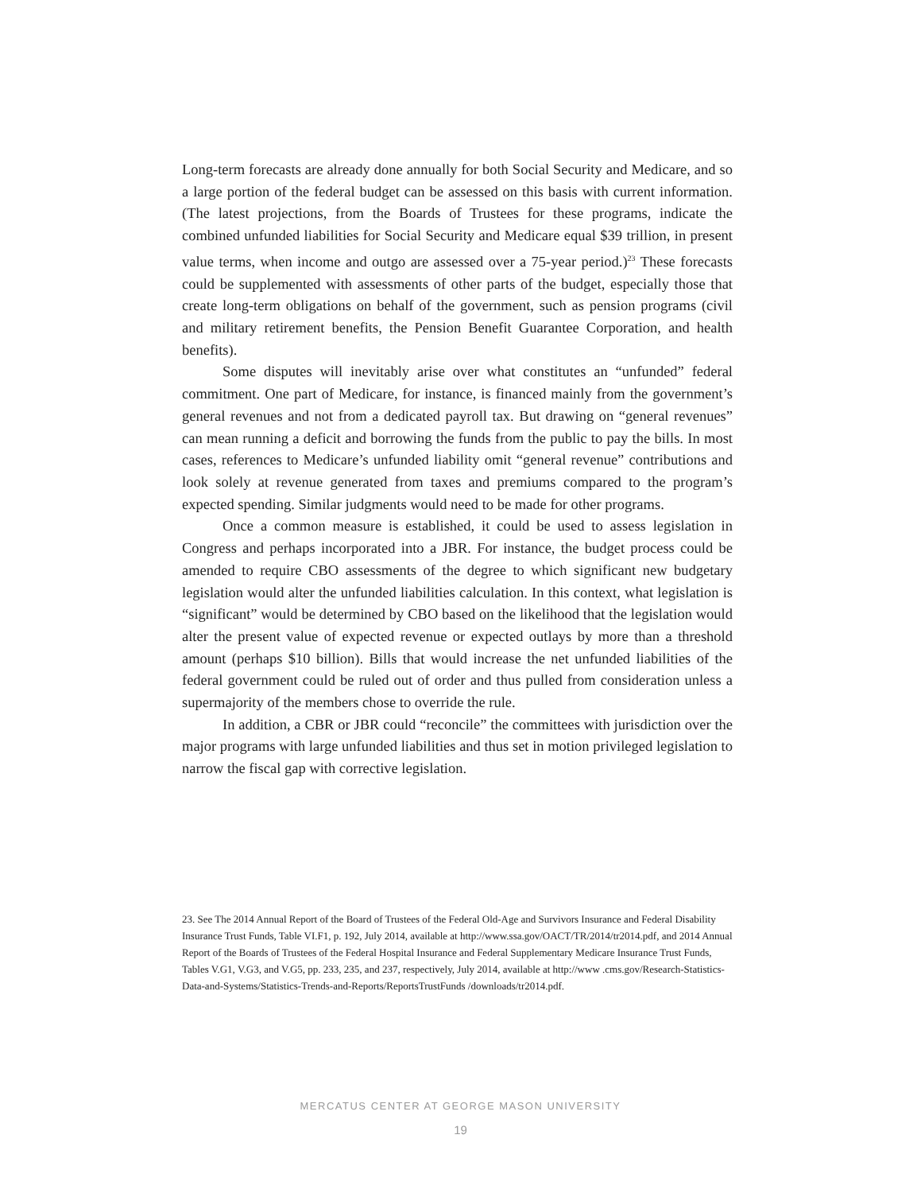Long-term forecasts are already done annually for both Social Security and Medicare, and so a large portion of the federal budget can be assessed on this basis with current information. (The latest projections, from the Boards of Trustees for these programs, indicate the combined unfunded liabilities for Social Security and Medicare equal $39 trillion, in present value terms, when income and outgo are assessed over a 75-year period.)<sup>23</sup> These forecasts could be supplemented with assessments of other parts of the budget, especially those that create long-term obligations on behalf of the government, such as pension programs (civil and military retirement benefits, the Pension Benefit Guarantee Corporation, and health benefits).
Some disputes will inevitably arise over what constitutes an “unfunded” federal commitment. One part of Medicare, for instance, is financed mainly from the government’s general revenues and not from a dedicated payroll tax. But drawing on “general revenues” can mean running a deficit and borrowing the funds from the public to pay the bills. In most cases, references to Medicare’s unfunded liability omit “general revenue” contributions and look solely at revenue generated from taxes and premiums compared to the program’s expected spending. Similar judgments would need to be made for other programs.
Once a common measure is established, it could be used to assess legislation in Congress and perhaps incorporated into a JBR. For instance, the budget process could be amended to require CBO assessments of the degree to which significant new budgetary legislation would alter the unfunded liabilities calculation. In this context, what legislation is “significant” would be determined by CBO based on the likelihood that the legislation would alter the present value of expected revenue or expected outlays by more than a threshold amount (perhaps $10 billion). Bills that would increase the net unfunded liabilities of the federal government could be ruled out of order and thus pulled from consideration unless a supermajority of the members chose to override the rule.
In addition, a CBR or JBR could “reconcile” the committees with jurisdiction over the major programs with large unfunded liabilities and thus set in motion privileged legislation to narrow the fiscal gap with corrective legislation.
23. See The 2014 Annual Report of the Board of Trustees of the Federal Old-Age and Survivors Insurance and Federal Disability Insurance Trust Funds, Table VI.F1, p. 192, July 2014, available at http://www.ssa.gov/OACT/TR/2014/tr2014.pdf, and 2014 Annual Report of the Boards of Trustees of the Federal Hospital Insurance and Federal Supplementary Medicare Insurance Trust Funds, Tables V.G1, V.G3, and V.G5, pp. 233, 235, and 237, respectively, July 2014, available at http://www .cms.gov/Research-Statistics-Data-and-Systems/Statistics-Trends-and-Reports/ReportsTrustFunds /downloads/tr2014.pdf.
MERCATUS CENTER AT GEORGE MASON UNIVERSITY
19